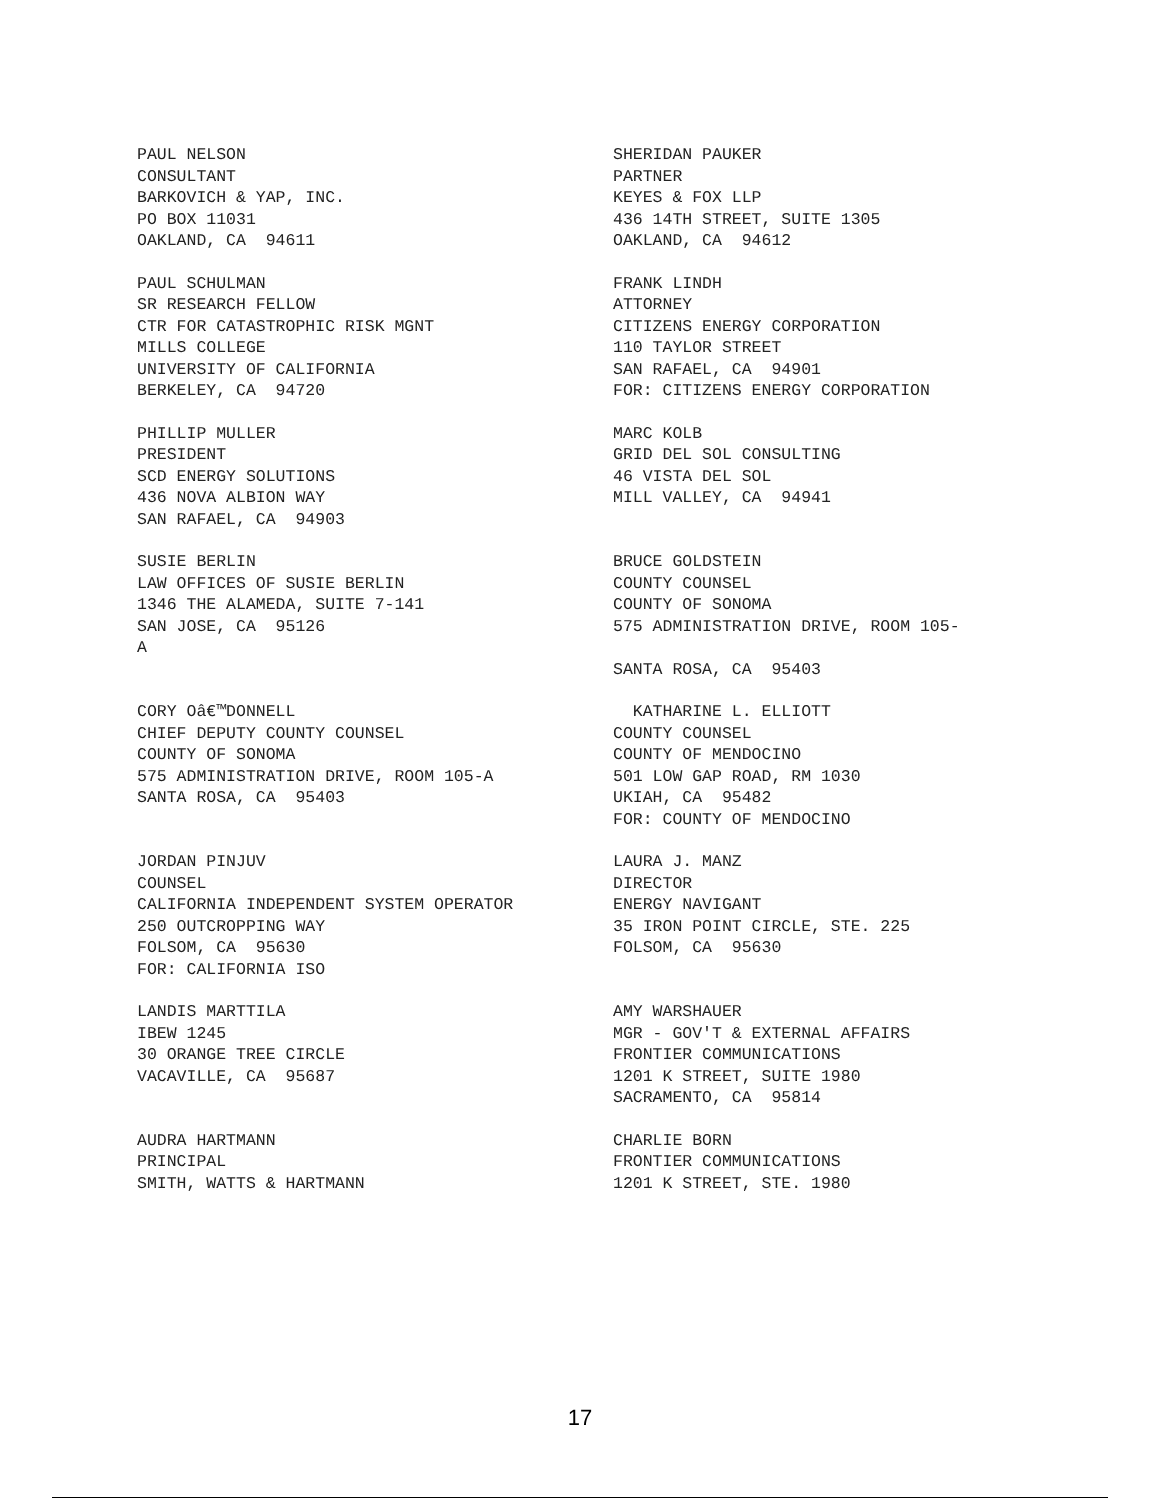PAUL NELSON CONSULTANT BARKOVICH & YAP, INC. PO BOX 11031 OAKLAND, CA 94611
SHERIDAN PAUKER PARTNER KEYES & FOX LLP 436 14TH STREET, SUITE 1305 OAKLAND, CA 94612
PAUL SCHULMAN SR RESEARCH FELLOW CTR FOR CATASTROPHIC RISK MGNT MILLS COLLEGE UNIVERSITY OF CALIFORNIA BERKELEY, CA 94720
FRANK LINDH ATTORNEY CITIZENS ENERGY CORPORATION 110 TAYLOR STREET SAN RAFAEL, CA 94901 FOR: CITIZENS ENERGY CORPORATION
PHILLIP MULLER PRESIDENT SCD ENERGY SOLUTIONS 436 NOVA ALBION WAY SAN RAFAEL, CA 94903
MARC KOLB GRID DEL SOL CONSULTING 46 VISTA DEL SOL MILL VALLEY, CA 94941
SUSIE BERLIN LAW OFFICES OF SUSIE BERLIN 1346 THE ALAMEDA, SUITE 7-141 SAN JOSE, CA 95126 A
BRUCE GOLDSTEIN COUNTY COUNSEL COUNTY OF SONOMA 575 ADMINISTRATION DRIVE, ROOM 105- SANTA ROSA, CA 95403
CORY Oâ€™DONNELL CHIEF DEPUTY COUNTY COUNSEL COUNTY OF SONOMA 575 ADMINISTRATION DRIVE, ROOM 105-A SANTA ROSA, CA 95403
KATHARINE L. ELLIOTT COUNTY COUNSEL COUNTY OF MENDOCINO 501 LOW GAP ROAD, RM 1030 UKIAH, CA 95482 FOR: COUNTY OF MENDOCINO
JORDAN PINJUV COUNSEL CALIFORNIA INDEPENDENT SYSTEM OPERATOR 250 OUTCROPPING WAY FOLSOM, CA 95630 FOR: CALIFORNIA ISO
LAURA J. MANZ DIRECTOR ENERGY NAVIGANT 35 IRON POINT CIRCLE, STE. 225 FOLSOM, CA 95630
LANDIS MARTTILA IBEW 1245 30 ORANGE TREE CIRCLE VACAVILLE, CA 95687
AMY WARSHAUER MGR - GOV'T & EXTERNAL AFFAIRS FRONTIER COMMUNICATIONS 1201 K STREET, SUITE 1980 SACRAMENTO, CA 95814
AUDRA HARTMANN PRINCIPAL SMITH, WATTS & HARTMANN
CHARLIE BORN FRONTIER COMMUNICATIONS 1201 K STREET, STE. 1980
17